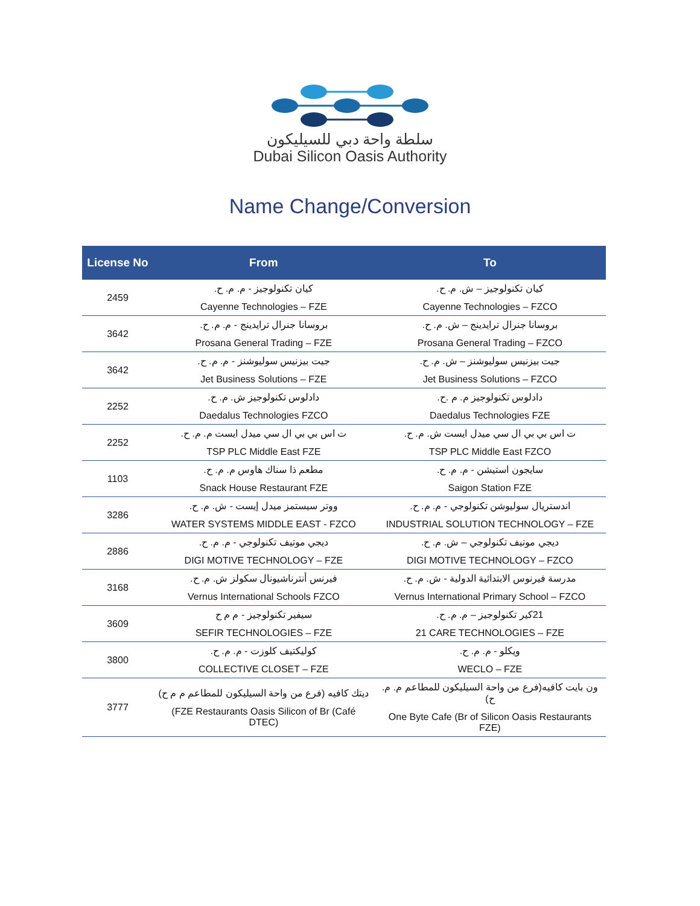سلطة واحة دبي للسيليكون
Dubai Silicon Oasis Authority
Name Change/Conversion
| License No | From | To |
| --- | --- | --- |
| 2459 | كيان تكنولوجيز - م. م. ح. Cayenne Technologies – FZE | كيان تكنولوجيز – ش. م. ح. Cayenne Technologies – FZCO |
| 3642 | بروسانا جنرال ترايدينج - م. م. ح. Prosana General Trading – FZE | بروسانا جنرال ترايدينج – ش. م. ح. Prosana General Trading – FZCO |
| 3642 | جيت بيزنيس سوليوشنز - م. م. ح. Jet Business Solutions – FZE | جيت بيزنيس سوليوشنز – ش. م. ح. Jet Business Solutions – FZCO |
| 2252 | دادلوس تكنولوجيز ش. م. ح. Daedalus Technologies FZCO | دادلوس تكنولوجيز م. م .ح. Daedalus Technologies FZE |
| 2252 | ت اس بي بي ال سي ميدل ايست م. م. ح. TSP PLC Middle East FZE | ت اس بي بي ال سي ميدل ايست ش. م. ح. TSP PLC Middle East FZCO |
| 1103 | مطعم ذا سناك هاوس م. م. ح. Snack House Restaurant FZE | سايجون استيشن - م. م. ح. Saigon Station FZE |
| 3286 | ووتر سيستمز ميدل إيست - ش. م. ح. WATER SYSTEMS MIDDLE EAST - FZCO | اندستريال سوليوشن تكنولوجي - م. م. ح. INDUSTRIAL SOLUTION TECHNOLOGY – FZE |
| 2886 | ديجي موتيف تكنولوجي - م. م. ح. DIGI MOTIVE TECHNOLOGY – FZE | ديجي موتيف تكنولوجي – ش. م. ح. DIGI MOTIVE TECHNOLOGY – FZCO |
| 3168 | فيرنس أنترناشيونال سكولز ش. م. ح. Vernus International Schools FZCO | مدرسة فيرنوس الابتدائية الدولية - ش. م. ح. Vernus International Primary School – FZCO |
| 3609 | سيفير تكنولوجيز - م م ح SEFIR TECHNOLOGIES – FZE | 21كير تكنولوجيز – م. م. ح. 21 CARE TECHNOLOGIES – FZE |
| 3800 | كوليكتيف كلوزت - م. م. ح. COLLECTIVE CLOSET – FZE | ويكلو - م. م. ح. WECLO – FZE |
| 3777 | ديتك كافيه (فرع من واحة السيليكون للمطاعم م م ح) (FZE Restaurants Oasis Silicon of Br (Café DTEC) | ون بايت كافيه(فرع من واحة السيليكون للمطاعم م. م. ح) One Byte Cafe (Br of Silicon Oasis Restaurants FZE) |